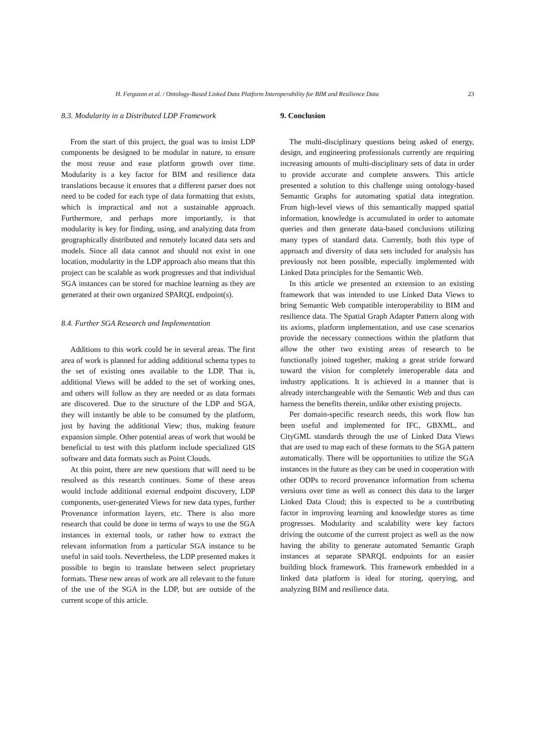H. Ferguson et al. / Ontology-Based Linked Data Platform Interoperability for BIM and Resilience Data 23
8.3. Modularity in a Distributed LDP Framework
From the start of this project, the goal was to insist LDP components be designed to be modular in nature, to ensure the most reuse and ease platform growth over time. Modularity is a key factor for BIM and resilience data translations because it ensures that a different parser does not need to be coded for each type of data formatting that exists, which is impractical and not a sustainable approach. Furthermore, and perhaps more importantly, is that modularity is key for finding, using, and analyzing data from geographically distributed and remotely located data sets and models. Since all data cannot and should not exist in one location, modularity in the LDP approach also means that this project can be scalable as work progresses and that individual SGA instances can be stored for machine learning as they are generated at their own organized SPARQL endpoint(s).
8.4. Further SGA Research and Implementation
Additions to this work could be in several areas. The first area of work is planned for adding additional schema types to the set of existing ones available to the LDP. That is, additional Views will be added to the set of working ones, and others will follow as they are needed or as data formats are discovered. Due to the structure of the LDP and SGA, they will instantly be able to be consumed by the platform, just by having the additional View; thus, making feature expansion simple. Other potential areas of work that would be beneficial to test with this platform include specialized GIS software and data formats such as Point Clouds.
At this point, there are new questions that will need to be resolved as this research continues. Some of these areas would include additional external endpoint discovery, LDP components, user-generated Views for new data types, further Provenance information layers, etc. There is also more research that could be done in terms of ways to use the SGA instances in external tools, or rather how to extract the relevant information from a particular SGA instance to be useful in said tools. Nevertheless, the LDP presented makes it possible to begin to translate between select proprietary formats. These new areas of work are all relevant to the future of the use of the SGA in the LDP, but are outside of the current scope of this article.
9. Conclusion
The multi-disciplinary questions being asked of energy, design, and engineering professionals currently are requiring increasing amounts of multi-disciplinary sets of data in order to provide accurate and complete answers. This article presented a solution to this challenge using ontology-based Semantic Graphs for automating spatial data integration. From high-level views of this semantically mapped spatial information, knowledge is accumulated in order to automate queries and then generate data-based conclusions utilizing many types of standard data. Currently, both this type of approach and diversity of data sets included for analysis has previously not been possible, especially implemented with Linked Data principles for the Semantic Web.
In this article we presented an extension to an existing framework that was intended to use Linked Data Views to bring Semantic Web compatible interoperability to BIM and resilience data. The Spatial Graph Adapter Pattern along with its axioms, platform implementation, and use case scenarios provide the necessary connections within the platform that allow the other two existing areas of research to be functionally joined together, making a great stride forward toward the vision for completely interoperable data and industry applications. It is achieved in a manner that is already interchangeable with the Semantic Web and thus can harness the benefits therein, unlike other existing projects.
Per domain-specific research needs, this work flow has been useful and implemented for IFC, GBXML, and CityGML standards through the use of Linked Data Views that are used to map each of these formats to the SGA pattern automatically. There will be opportunities to utilize the SGA instances in the future as they can be used in cooperation with other ODPs to record provenance information from schema versions over time as well as connect this data to the larger Linked Data Cloud; this is expected to be a contributing factor in improving learning and knowledge stores as time progresses. Modularity and scalability were key factors driving the outcome of the current project as well as the now having the ability to generate automated Semantic Graph instances at separate SPARQL endpoints for an easier building block framework. This framework embedded in a linked data platform is ideal for storing, querying, and analyzing BIM and resilience data.